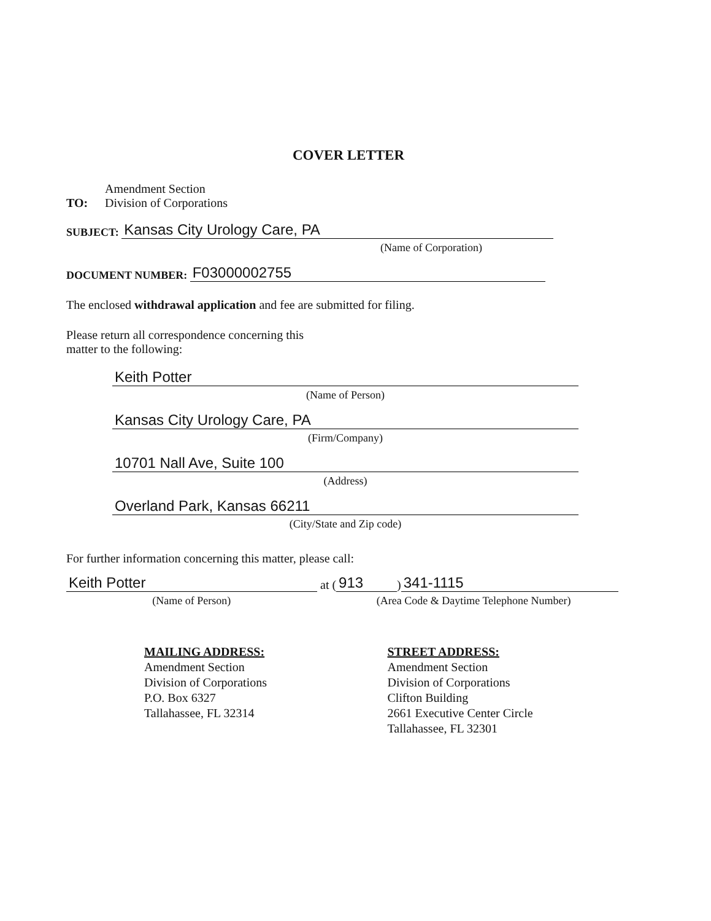COVER LETTER
TO:
Amendment Section
Division of Corporations
SUBJECT:
Kansas City Urology Care, PA
(Name of Corporation)
DOCUMENT NUMBER:
F03000002755
The enclosed withdrawal application and fee are submitted for filing.
Please return all correspondence concerning this
matter to the following:
Keith Potter
(Name of Person)
Kansas City Urology Care, PA
(Firm/Company)
10701 Nall Ave, Suite 100
(Address)
Overland Park, Kansas 66211
(City/State and Zip code)
For further information concerning this matter, please call:
Keith Potter
at (913) 341-1115
(Name of Person)
(Area Code & Daytime Telephone Number)
MAILING ADDRESS:
Amendment Section
Division of Corporations
P.O. Box 6327
Tallahassee, FL 32314
STREET ADDRESS:
Amendment Section
Division of Corporations
Clifton Building
2661 Executive Center Circle
Tallahassee, FL 32301